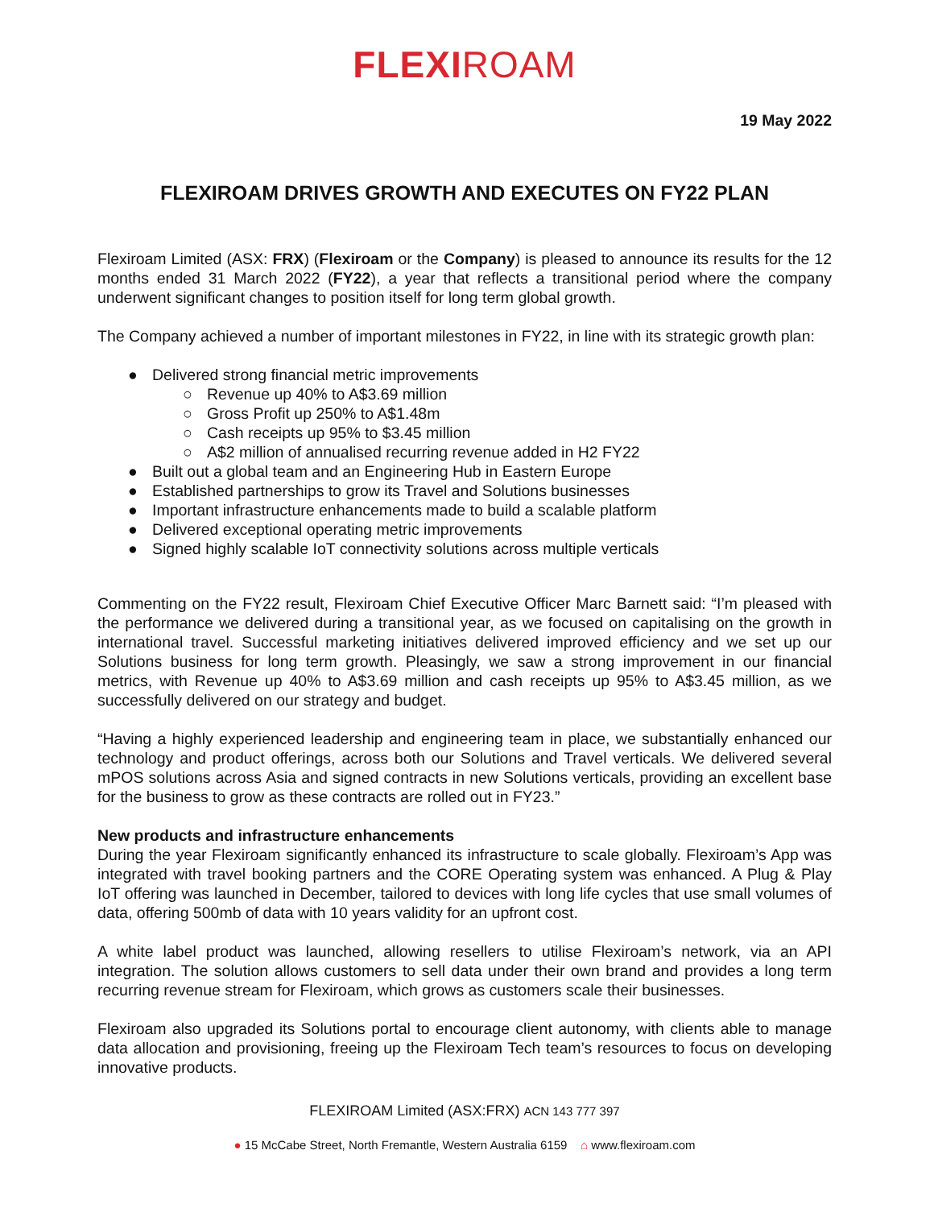FLEXIROAM
19 May 2022
FLEXIROAM DRIVES GROWTH AND EXECUTES ON FY22 PLAN
Flexiroam Limited (ASX: FRX) (Flexiroam or the Company) is pleased to announce its results for the 12 months ended 31 March 2022 (FY22), a year that reflects a transitional period where the company underwent significant changes to position itself for long term global growth.
The Company achieved a number of important milestones in FY22, in line with its strategic growth plan:
● Delivered strong financial metric improvements
○ Revenue up 40% to A$3.69 million
○ Gross Profit up 250% to A$1.48m
○ Cash receipts up 95% to $3.45 million
○ A$2 million of annualised recurring revenue added in H2 FY22
● Built out a global team and an Engineering Hub in Eastern Europe
● Established partnerships to grow its Travel and Solutions businesses
● Important infrastructure enhancements made to build a scalable platform
● Delivered exceptional operating metric improvements
● Signed highly scalable IoT connectivity solutions across multiple verticals
Commenting on the FY22 result, Flexiroam Chief Executive Officer Marc Barnett said: “I’m pleased with the performance we delivered during a transitional year, as we focused on capitalising on the growth in international travel. Successful marketing initiatives delivered improved efficiency and we set up our Solutions business for long term growth. Pleasingly, we saw a strong improvement in our financial metrics, with Revenue up 40% to A$3.69 million and cash receipts up 95% to A$3.45 million, as we successfully delivered on our strategy and budget.
“Having a highly experienced leadership and engineering team in place, we substantially enhanced our technology and product offerings, across both our Solutions and Travel verticals. We delivered several mPOS solutions across Asia and signed contracts in new Solutions verticals, providing an excellent base for the business to grow as these contracts are rolled out in FY23.”
New products and infrastructure enhancements
During the year Flexiroam significantly enhanced its infrastructure to scale globally. Flexiroam’s App was integrated with travel booking partners and the CORE Operating system was enhanced. A Plug & Play IoT offering was launched in December, tailored to devices with long life cycles that use small volumes of data, offering 500mb of data with 10 years validity for an upfront cost.
A white label product was launched, allowing resellers to utilise Flexiroam’s network, via an API integration. The solution allows customers to sell data under their own brand and provides a long term recurring revenue stream for Flexiroam, which grows as customers scale their businesses.
Flexiroam also upgraded its Solutions portal to encourage client autonomy, with clients able to manage data allocation and provisioning, freeing up the Flexiroam Tech team’s resources to focus on developing innovative products.
FLEXIROAM Limited (ASX:FRX) ACN 143 777 397
● 15 McCabe Street, North Fremantle, Western Australia 6159 ⌂ www.flexiroam.com